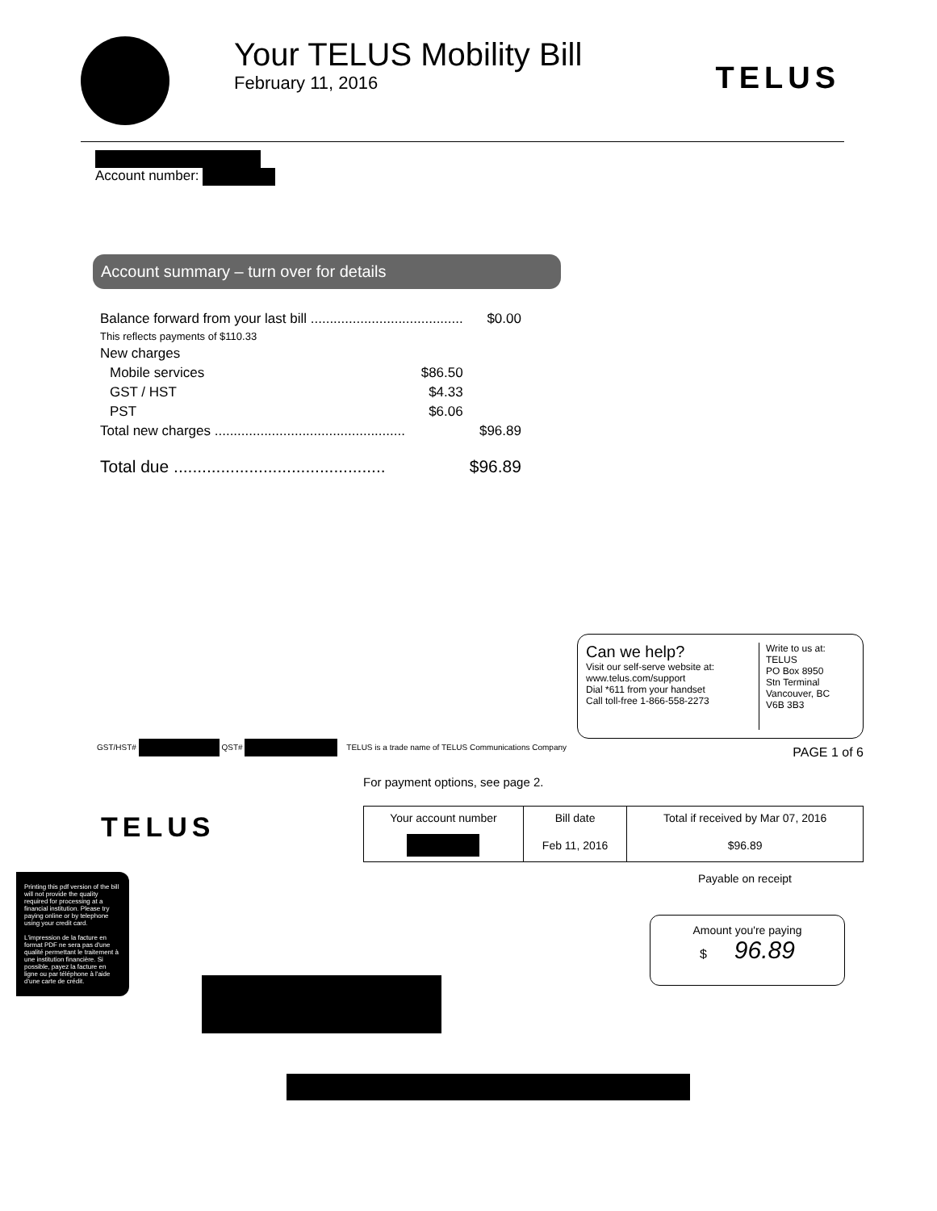Your TELUS Mobility Bill
February 11, 2016
TELUS
Account number:
Account summary – turn over for details
| Balance forward from your last bill ........................................ | | $0.00 |
| This reflects payments of $110.33 | | |
| New charges | | |
| Mobile services | $86.50 | |
| GST / HST | $4.33 | |
| PST | $6.06 | |
| Total new charges .................................................. | | $96.89 |
| Total due ............................................. | | $96.89 |
Can we help?
Visit our self-serve website at:
www.telus.com/support
Dial *611 from your handset
Call toll-free 1-866-558-2273
Write to us at:
TELUS
PO Box 8950
Stn Terminal
Vancouver, BC
V6B 3B3
GST/HST# QST# TELUS is a trade name of TELUS Communications Company PAGE 1 of 6
For payment options, see page 2.
TELUS
| Your account number | Bill date | Total if received by Mar 07, 2016 |
| --- | --- | --- |
| | Feb 11, 2016 | $96.89 |
Payable on receipt
Printing this pdf version of the bill will not provide the quality required for processing at a financial institution. Please try paying online or by telephone using your credit card.
L'impression de la facture en format PDF ne sera pas d'une qualité permettant le traitement à une institution financière. Si possible, payez la facture en ligne ou par téléphone à l'aide d'une carte de crédit.
Amount you're paying
$ 96.89